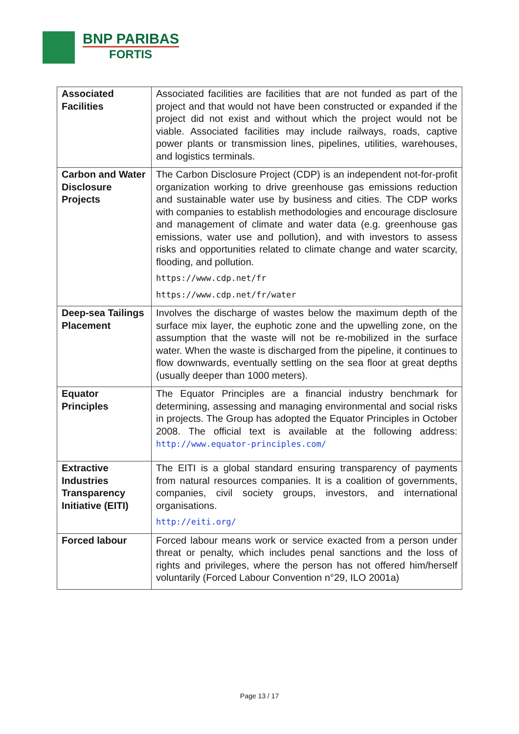BNP PARIBAS
FORTIS
| Associated Facilities | Associated facilities are facilities that are not funded as part of the project and that would not have been constructed or expanded if the project did not exist and without which the project would not be viable. Associated facilities may include railways, roads, captive power plants or transmission lines, pipelines, utilities, warehouses, and logistics terminals. |
| Carbon and Water Disclosure Projects | The Carbon Disclosure Project (CDP) is an independent not-for-profit organization working to drive greenhouse gas emissions reduction and sustainable water use by business and cities. The CDP works with companies to establish methodologies and encourage disclosure and management of climate and water data (e.g. greenhouse gas emissions, water use and pollution), and with investors to assess risks and opportunities related to climate change and water scarcity, flooding, and pollution. https://www.cdp.net/fr https://www.cdp.net/fr/water |
| Deep-sea Tailings Placement | Involves the discharge of wastes below the maximum depth of the surface mix layer, the euphotic zone and the upwelling zone, on the assumption that the waste will not be re-mobilized in the surface water. When the waste is discharged from the pipeline, it continues to flow downwards, eventually settling on the sea floor at great depths (usually deeper than 1000 meters). |
| Equator Principles | The Equator Principles are a financial industry benchmark for determining, assessing and managing environmental and social risks in projects. The Group has adopted the Equator Principles in October 2008. The official text is available at the following address: http://www.equator-principles.com/ |
| Extractive Industries Transparency Initiative (EITI) | The EITI is a global standard ensuring transparency of payments from natural resources companies. It is a coalition of governments, companies, civil society groups, investors, and international organisations. http://eiti.org/ |
| Forced labour | Forced labour means work or service exacted from a person under threat or penalty, which includes penal sanctions and the loss of rights and privileges, where the person has not offered him/herself voluntarily (Forced Labour Convention n°29, ILO 2001a) |
Page 13 / 17